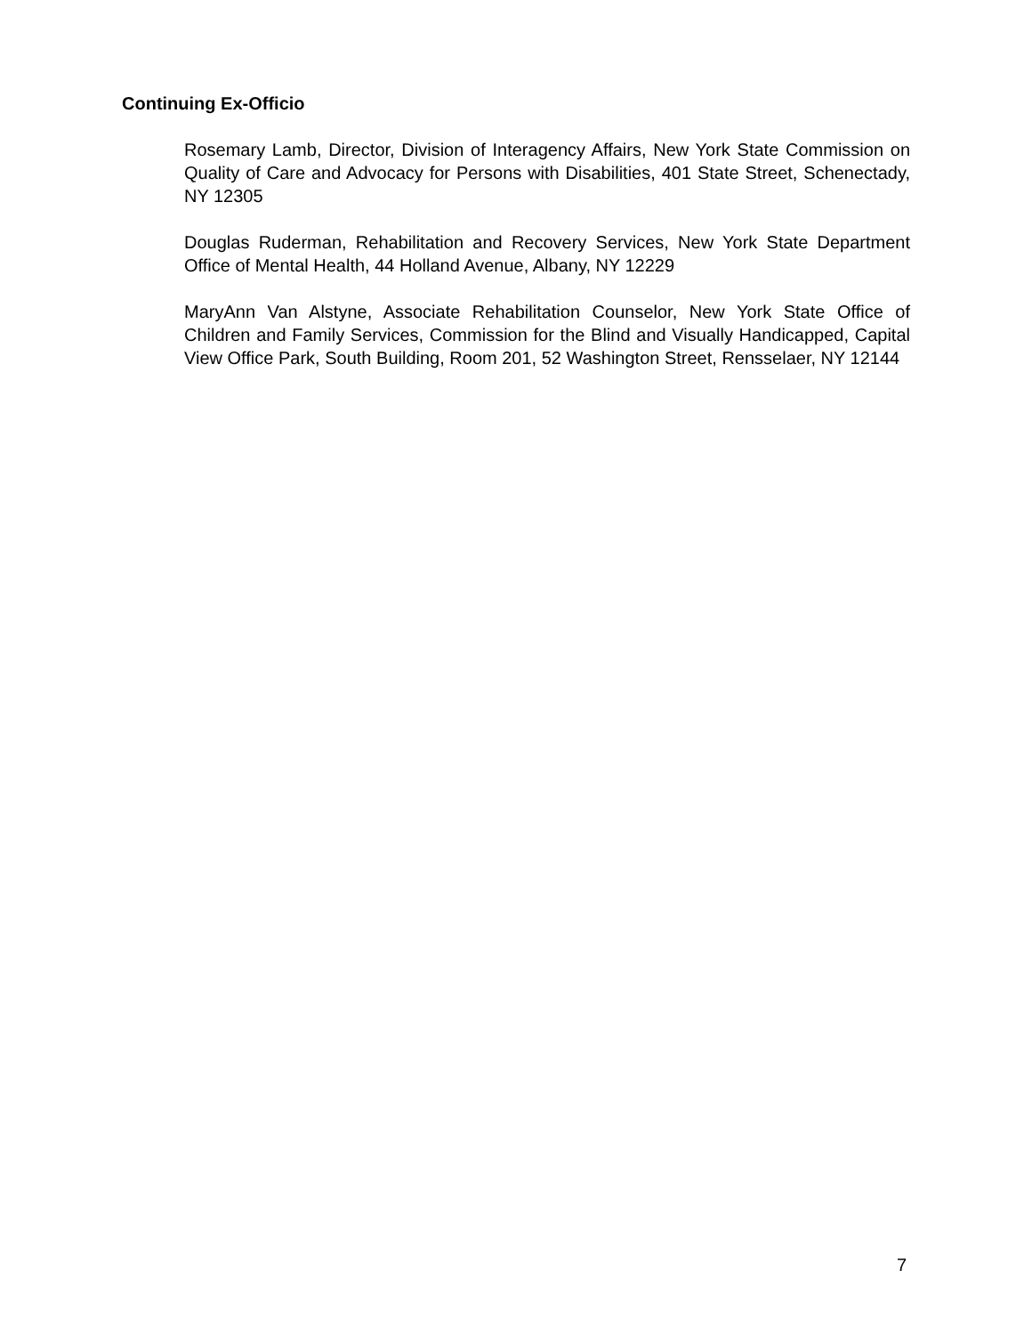Continuing Ex-Officio
Rosemary Lamb, Director, Division of Interagency Affairs, New York State Commission on Quality of Care and Advocacy for Persons with Disabilities, 401 State Street, Schenectady, NY 12305
Douglas Ruderman, Rehabilitation and Recovery Services, New York State Department Office of Mental Health, 44 Holland Avenue, Albany, NY 12229
MaryAnn Van Alstyne, Associate Rehabilitation Counselor, New York State Office of Children and Family Services, Commission for the Blind and Visually Handicapped, Capital View Office Park, South Building, Room 201, 52 Washington Street, Rensselaer, NY 12144
7